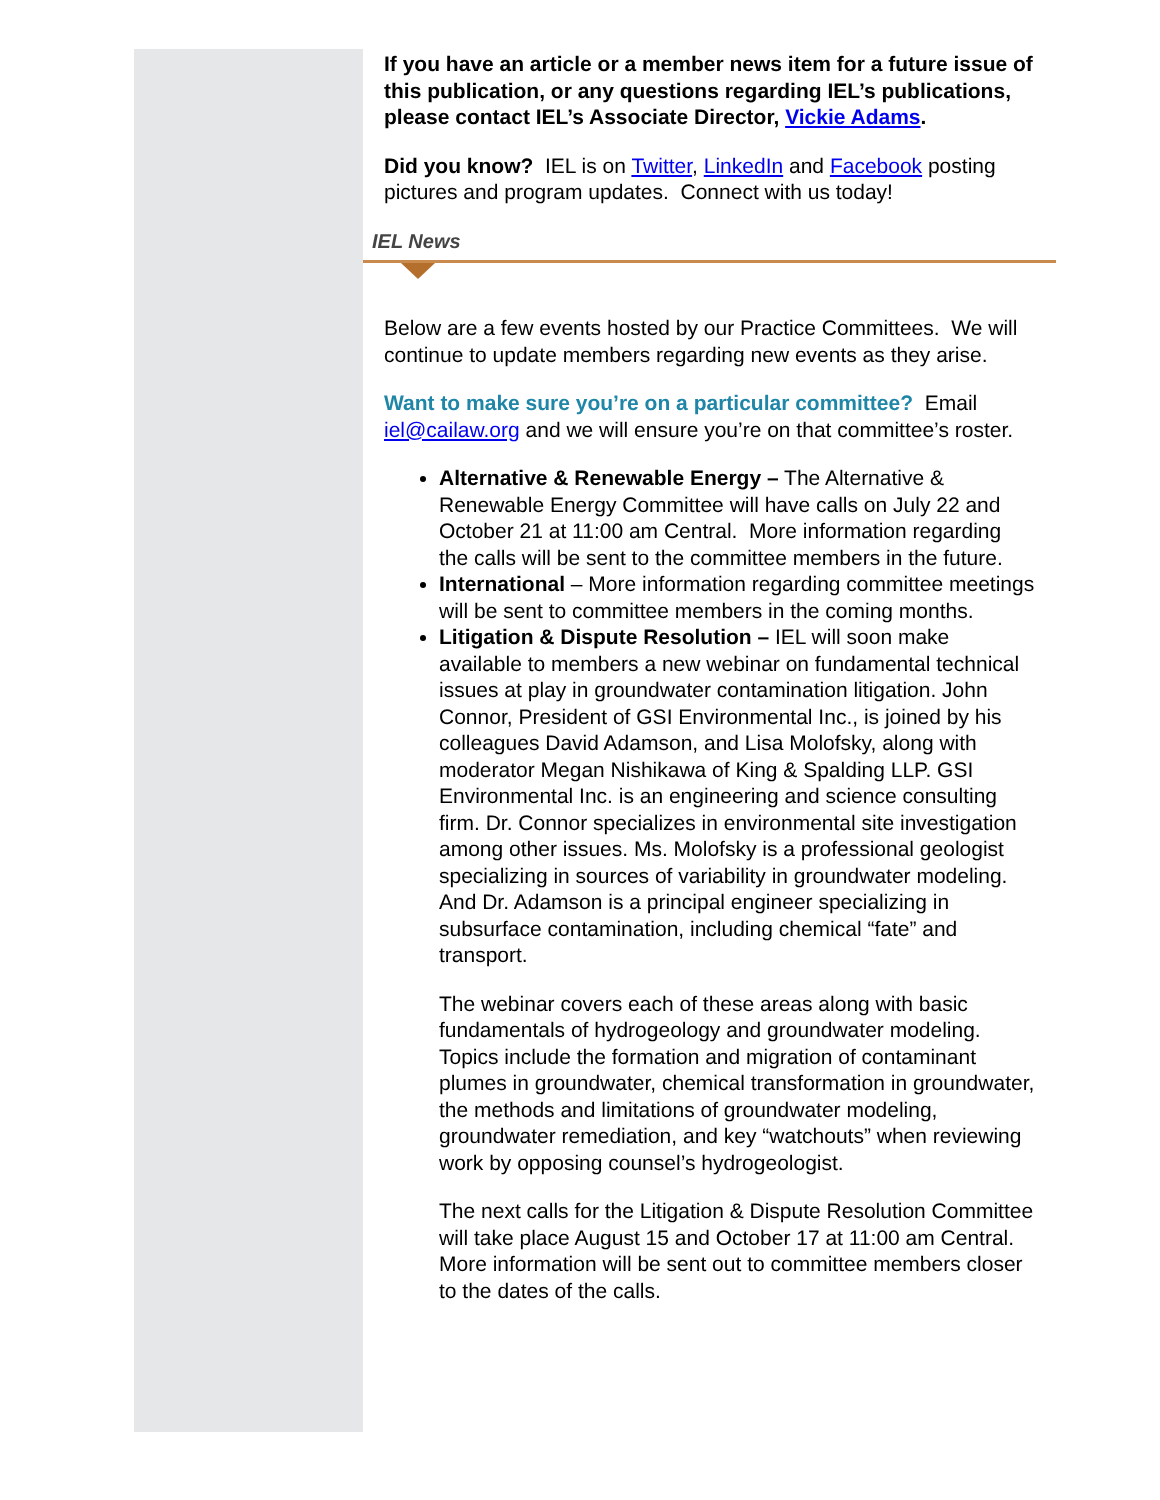If you have an article or a member news item for a future issue of this publication, or any questions regarding IEL’s publications, please contact IEL’s Associate Director, Vickie Adams.
Did you know? IEL is on Twitter, LinkedIn and Facebook posting pictures and program updates. Connect with us today!
IEL News
Below are a few events hosted by our Practice Committees. We will continue to update members regarding new events as they arise.
Want to make sure you’re on a particular committee? Email iel@cailaw.org and we will ensure you’re on that committee’s roster.
Alternative & Renewable Energy – The Alternative & Renewable Energy Committee will have calls on July 22 and October 21 at 11:00 am Central. More information regarding the calls will be sent to the committee members in the future.
International – More information regarding committee meetings will be sent to committee members in the coming months.
Litigation & Dispute Resolution – IEL will soon make available to members a new webinar on fundamental technical issues at play in groundwater contamination litigation. John Connor, President of GSI Environmental Inc., is joined by his colleagues David Adamson, and Lisa Molofsky, along with moderator Megan Nishikawa of King & Spalding LLP. GSI Environmental Inc. is an engineering and science consulting firm. Dr. Connor specializes in environmental site investigation among other issues. Ms. Molofsky is a professional geologist specializing in sources of variability in groundwater modeling. And Dr. Adamson is a principal engineer specializing in subsurface contamination, including chemical “fate” and transport.
The webinar covers each of these areas along with basic fundamentals of hydrogeology and groundwater modeling. Topics include the formation and migration of contaminant plumes in groundwater, chemical transformation in groundwater, the methods and limitations of groundwater modeling, groundwater remediation, and key “watchouts” when reviewing work by opposing counsel’s hydrogeologist.
The next calls for the Litigation & Dispute Resolution Committee will take place August 15 and October 17 at 11:00 am Central. More information will be sent out to committee members closer to the dates of the calls.